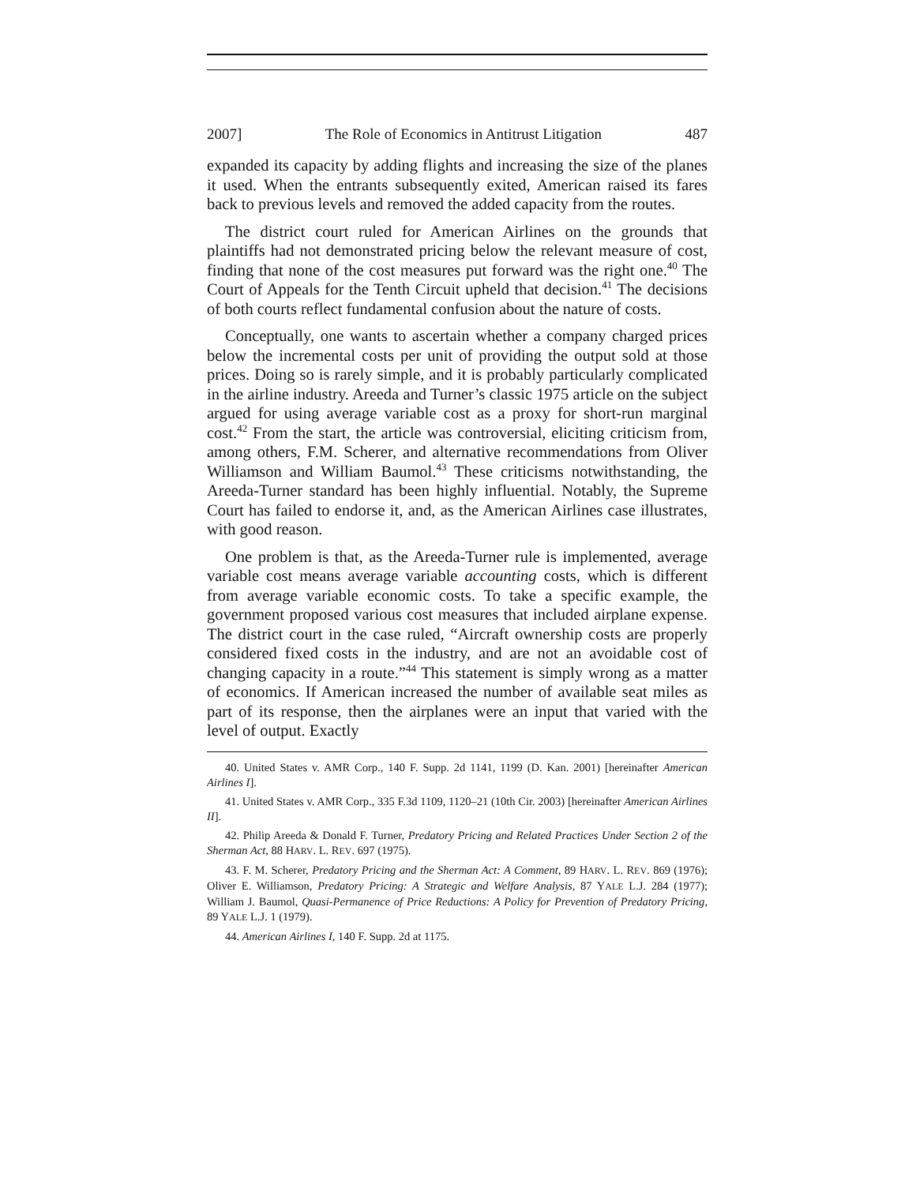2007] The Role of Economics in Antitrust Litigation 487
expanded its capacity by adding flights and increasing the size of the planes it used. When the entrants subsequently exited, American raised its fares back to previous levels and removed the added capacity from the routes.
The district court ruled for American Airlines on the grounds that plaintiffs had not demonstrated pricing below the relevant measure of cost, finding that none of the cost measures put forward was the right one.<sup>40</sup> The Court of Appeals for the Tenth Circuit upheld that decision.<sup>41</sup> The decisions of both courts reflect fundamental confusion about the nature of costs.
Conceptually, one wants to ascertain whether a company charged prices below the incremental costs per unit of providing the output sold at those prices. Doing so is rarely simple, and it is probably particularly complicated in the airline industry. Areeda and Turner’s classic 1975 article on the subject argued for using average variable cost as a proxy for short-run marginal cost.<sup>42</sup> From the start, the article was controversial, eliciting criticism from, among others, F.M. Scherer, and alternative recommendations from Oliver Williamson and William Baumol.<sup>43</sup> These criticisms notwithstanding, the Areeda-Turner standard has been highly influential. Notably, the Supreme Court has failed to endorse it, and, as the American Airlines case illustrates, with good reason.
One problem is that, as the Areeda-Turner rule is implemented, average variable cost means average variable accounting costs, which is different from average variable economic costs. To take a specific example, the government proposed various cost measures that included airplane expense. The district court in the case ruled, “Aircraft ownership costs are properly considered fixed costs in the industry, and are not an avoidable cost of changing capacity in a route.”<sup>44</sup> This statement is simply wrong as a matter of economics. If American increased the number of available seat miles as part of its response, then the airplanes were an input that varied with the level of output. Exactly
40. United States v. AMR Corp., 140 F. Supp. 2d 1141, 1199 (D. Kan. 2001) [hereinafter American Airlines I].
41. United States v. AMR Corp., 335 F.3d 1109, 1120–21 (10th Cir. 2003) [hereinafter American Airlines II].
42. Philip Areeda & Donald F. Turner, Predatory Pricing and Related Practices Under Section 2 of the Sherman Act, 88 HARV. L. REV. 697 (1975).
43. F. M. Scherer, Predatory Pricing and the Sherman Act: A Comment, 89 HARV. L. REV. 869 (1976); Oliver E. Williamson, Predatory Pricing: A Strategic and Welfare Analysis, 87 YALE L.J. 284 (1977); William J. Baumol, Quasi-Permanence of Price Reductions: A Policy for Prevention of Predatory Pricing, 89 YALE L.J. 1 (1979).
44. American Airlines I, 140 F. Supp. 2d at 1175.